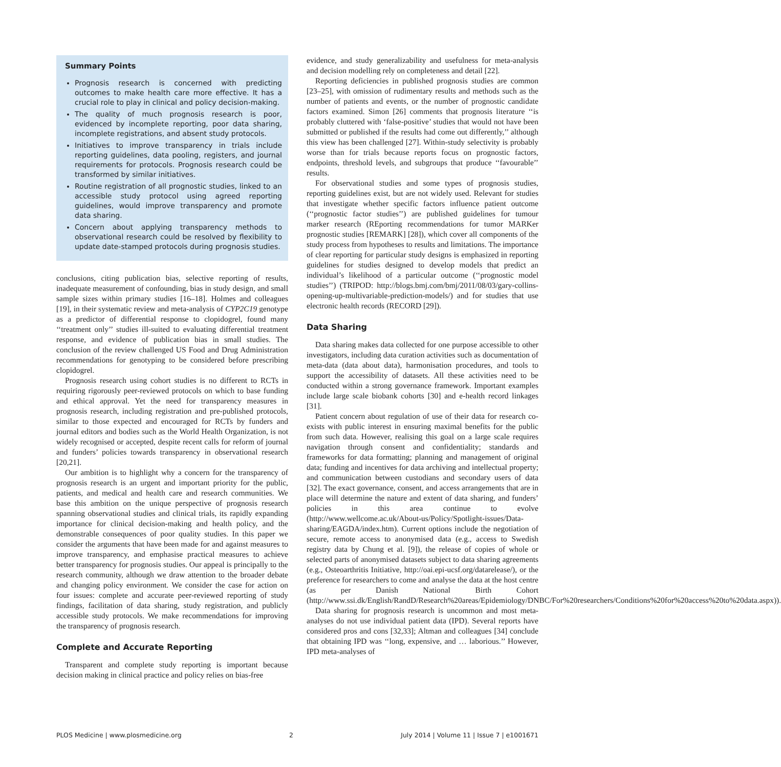Summary Points
Prognosis research is concerned with predicting outcomes to make health care more effective. It has a crucial role to play in clinical and policy decision-making.
The quality of much prognosis research is poor, evidenced by incomplete reporting, poor data sharing, incomplete registrations, and absent study protocols.
Initiatives to improve transparency in trials include reporting guidelines, data pooling, registers, and journal requirements for protocols. Prognosis research could be transformed by similar initiatives.
Routine registration of all prognostic studies, linked to an accessible study protocol using agreed reporting guidelines, would improve transparency and promote data sharing.
Concern about applying transparency methods to observational research could be resolved by flexibility to update date-stamped protocols during prognosis studies.
conclusions, citing publication bias, selective reporting of results, inadequate measurement of confounding, bias in study design, and small sample sizes within primary studies [16–18]. Holmes and colleagues [19], in their systematic review and meta-analysis of CYP2C19 genotype as a predictor of differential response to clopidogrel, found many ‘‘treatment only’’ studies ill-suited to evaluating differential treatment response, and evidence of publication bias in small studies. The conclusion of the review challenged US Food and Drug Administration recommendations for genotyping to be considered before prescribing clopidogrel.
Prognosis research using cohort studies is no different to RCTs in requiring rigorously peer-reviewed protocols on which to base funding and ethical approval. Yet the need for transparency measures in prognosis research, including registration and pre-published protocols, similar to those expected and encouraged for RCTs by funders and journal editors and bodies such as the World Health Organization, is not widely recognised or accepted, despite recent calls for reform of journal and funders’ policies towards transparency in observational research [20,21].
Our ambition is to highlight why a concern for the transparency of prognosis research is an urgent and important priority for the public, patients, and medical and health care and research communities. We base this ambition on the unique perspective of prognosis research spanning observational studies and clinical trials, its rapidly expanding importance for clinical decision-making and health policy, and the demonstrable consequences of poor quality studies. In this paper we consider the arguments that have been made for and against measures to improve transparency, and emphasise practical measures to achieve better transparency for prognosis studies. Our appeal is principally to the research community, although we draw attention to the broader debate and changing policy environment. We consider the case for action on four issues: complete and accurate peer-reviewed reporting of study findings, facilitation of data sharing, study registration, and publicly accessible study protocols. We make recommendations for improving the transparency of prognosis research.
Complete and Accurate Reporting
Transparent and complete study reporting is important because decision making in clinical practice and policy relies on bias-free
evidence, and study generalizability and usefulness for meta-analysis and decision modelling rely on completeness and detail [22].
Reporting deficiencies in published prognosis studies are common [23–25], with omission of rudimentary results and methods such as the number of patients and events, or the number of prognostic candidate factors examined. Simon [26] comments that prognosis literature ‘‘is probably cluttered with ‘false-positive’ studies that would not have been submitted or published if the results had come out differently,’’ although this view has been challenged [27]. Within-study selectivity is probably worse than for trials because reports focus on prognostic factors, endpoints, threshold levels, and subgroups that produce ‘‘favourable’’ results.
For observational studies and some types of prognosis studies, reporting guidelines exist, but are not widely used. Relevant for studies that investigate whether specific factors influence patient outcome (‘‘prognostic factor studies’’) are published guidelines for tumour marker research (REporting recommendations for tumor MARKer prognostic studies [REMARK] [28]), which cover all components of the study process from hypotheses to results and limitations. The importance of clear reporting for particular study designs is emphasized in reporting guidelines for studies designed to develop models that predict an individual’s likelihood of a particular outcome (‘‘prognostic model studies’’) (TRIPOD: http://blogs.bmj.com/bmj/2011/08/03/gary-collins-opening-up-multivariable-prediction-models/) and for studies that use electronic health records (RECORD [29]).
Data Sharing
Data sharing makes data collected for one purpose accessible to other investigators, including data curation activities such as documentation of meta-data (data about data), harmonisation procedures, and tools to support the accessibility of datasets. All these activities need to be conducted within a strong governance framework. Important examples include large scale biobank cohorts [30] and e-health record linkages [31].
Patient concern about regulation of use of their data for research co-exists with public interest in ensuring maximal benefits for the public from such data. However, realising this goal on a large scale requires navigation through consent and confidentiality; standards and frameworks for data formatting; planning and management of original data; funding and incentives for data archiving and intellectual property; and communication between custodians and secondary users of data [32]. The exact governance, consent, and access arrangements that are in place will determine the nature and extent of data sharing, and funders’ policies in this area continue to evolve (http://www.wellcome.ac.uk/About-us/Policy/Spotlight-issues/Data-sharing/EAGDA/index.htm). Current options include the negotiation of secure, remote access to anonymised data (e.g., access to Swedish registry data by Chung et al. [9]), the release of copies of whole or selected parts of anonymised datasets subject to data sharing agreements (e.g., Osteoarthritis Initiative, http://oai.epi-ucsf.org/datarelease/), or the preference for researchers to come and analyse the data at the host centre (as per Danish National Birth Cohort (http://www.ssi.dk/English/RandD/Research%20areas/Epidemiology/DNBC/For%20researchers/Conditions%20for%20access%20to%20data.aspx)).
Data sharing for prognosis research is uncommon and most meta-analyses do not use individual patient data (IPD). Several reports have considered pros and cons [32,33]; Altman and colleagues [34] conclude that obtaining IPD was ‘‘long, expensive, and … laborious.’’ However, IPD meta-analyses of
PLOS Medicine | www.plosmedicine.org 2 July 2014 | Volume 11 | Issue 7 | e1001671